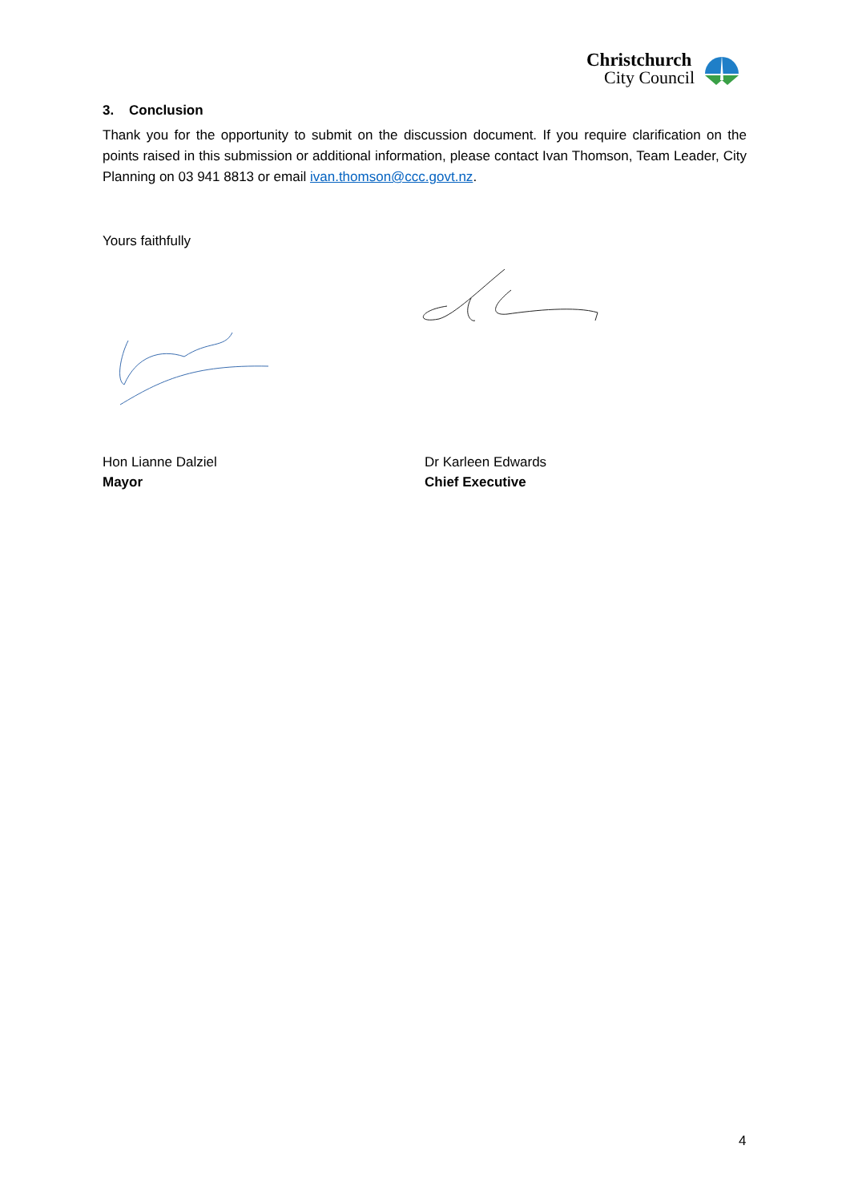Christchurch
City Council
3. Conclusion
Thank you for the opportunity to submit on the discussion document. If you require clarification on the points raised in this submission or additional information, please contact Ivan Thomson, Team Leader, City Planning on 03 941 8813 or email ivan.thomson@ccc.govt.nz.
Yours faithfully
Hon Lianne Dalziel
Mayor
Dr Karleen Edwards
Chief Executive
4